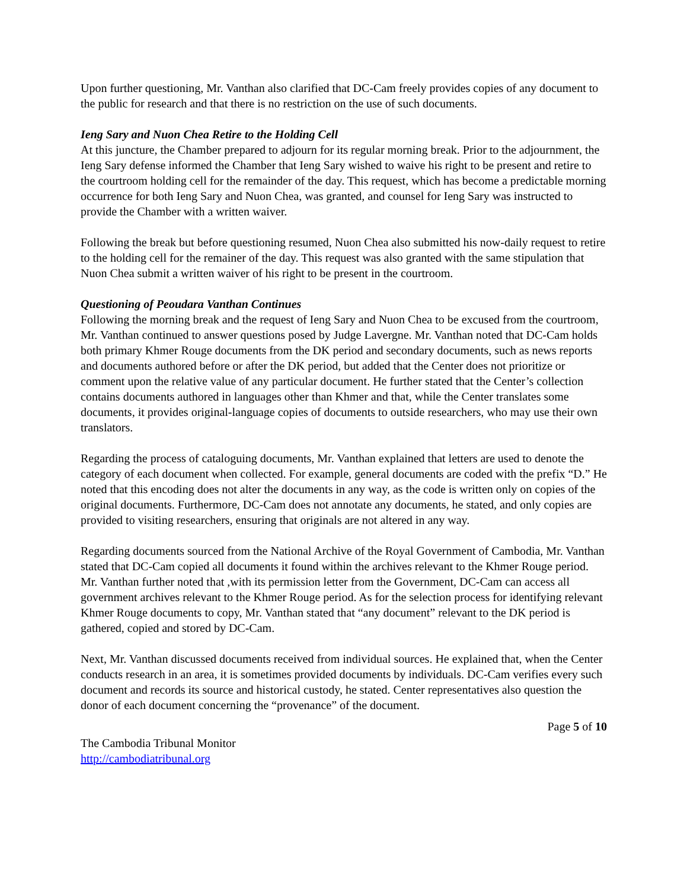Upon further questioning, Mr. Vanthan also clarified that DC-Cam freely provides copies of any document to the public for research and that there is no restriction on the use of such documents.
Ieng Sary and Nuon Chea Retire to the Holding Cell
At this juncture, the Chamber prepared to adjourn for its regular morning break. Prior to the adjournment, the Ieng Sary defense informed the Chamber that Ieng Sary wished to waive his right to be present and retire to the courtroom holding cell for the remainder of the day. This request, which has become a predictable morning occurrence for both Ieng Sary and Nuon Chea, was granted, and counsel for Ieng Sary was instructed to provide the Chamber with a written waiver.
Following the break but before questioning resumed, Nuon Chea also submitted his now-daily request to retire to the holding cell for the remainer of the day. This request was also granted with the same stipulation that Nuon Chea submit a written waiver of his right to be present in the courtroom.
Questioning of Peoudara Vanthan Continues
Following the morning break and the request of Ieng Sary and Nuon Chea to be excused from the courtroom, Mr. Vanthan continued to answer questions posed by Judge Lavergne. Mr. Vanthan noted that DC-Cam holds both primary Khmer Rouge documents from the DK period and secondary documents, such as news reports and documents authored before or after the DK period, but added that the Center does not prioritize or comment upon the relative value of any particular document. He further stated that the Center’s collection contains documents authored in languages other than Khmer and that, while the Center translates some documents, it provides original-language copies of documents to outside researchers, who may use their own translators.
Regarding the process of cataloguing documents, Mr. Vanthan explained that letters are used to denote the category of each document when collected. For example, general documents are coded with the prefix “D.” He noted that this encoding does not alter the documents in any way, as the code is written only on copies of the original documents. Furthermore, DC-Cam does not annotate any documents, he stated, and only copies are provided to visiting researchers, ensuring that originals are not altered in any way.
Regarding documents sourced from the National Archive of the Royal Government of Cambodia, Mr. Vanthan stated that DC-Cam copied all documents it found within the archives relevant to the Khmer Rouge period. Mr. Vanthan further noted that ,with its permission letter from the Government, DC-Cam can access all government archives relevant to the Khmer Rouge period. As for the selection process for identifying relevant Khmer Rouge documents to copy, Mr. Vanthan stated that “any document” relevant to the DK period is gathered, copied and stored by DC-Cam.
Next, Mr. Vanthan discussed documents received from individual sources. He explained that, when the Center conducts research in an area, it is sometimes provided documents by individuals. DC-Cam verifies every such document and records its source and historical custody, he stated. Center representatives also question the donor of each document concerning the “provenance” of the document.
Page 5 of 10
The Cambodia Tribunal Monitor
http://cambodiatribunal.org